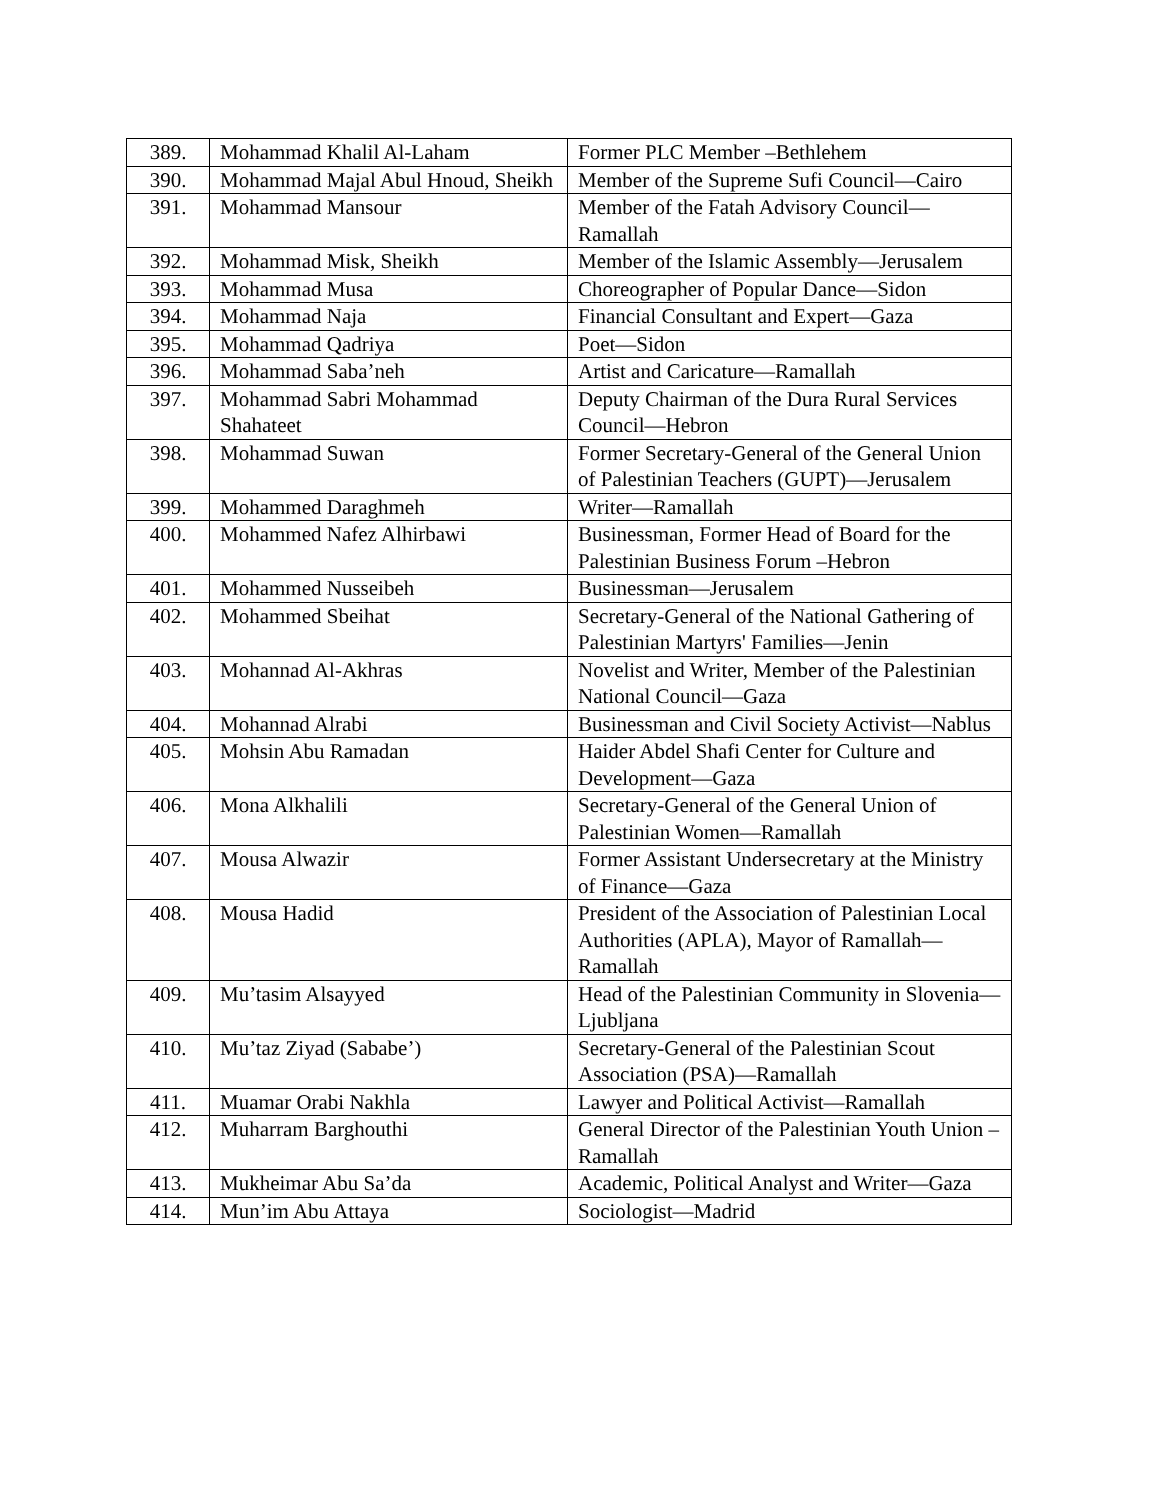| 389. | Mohammad Khalil Al-Laham | Former PLC Member –Bethlehem |
| 390. | Mohammad Majal Abul Hnoud, Sheikh | Member of the Supreme Sufi Council—Cairo |
| 391. | Mohammad Mansour | Member of the Fatah Advisory Council—Ramallah |
| 392. | Mohammad Misk, Sheikh | Member of the Islamic Assembly—Jerusalem |
| 393. | Mohammad Musa | Choreographer of Popular Dance—Sidon |
| 394. | Mohammad Naja | Financial Consultant and Expert—Gaza |
| 395. | Mohammad Qadriya | Poet—Sidon |
| 396. | Mohammad Saba’neh | Artist and Caricature—Ramallah |
| 397. | Mohammad Sabri Mohammad Shahateet | Deputy Chairman of the Dura Rural Services Council—Hebron |
| 398. | Mohammad Suwan | Former Secretary-General of the General Union of Palestinian Teachers (GUPT)—Jerusalem |
| 399. | Mohammed Daraghmeh | Writer—Ramallah |
| 400. | Mohammed Nafez Alhirbawi | Businessman, Former Head of Board for the Palestinian Business Forum –Hebron |
| 401. | Mohammed Nusseibeh | Businessman—Jerusalem |
| 402. | Mohammed Sbeihat | Secretary-General of the National Gathering of Palestinian Martyrs' Families—Jenin |
| 403. | Mohannad Al-Akhras | Novelist and Writer, Member of the Palestinian National Council—Gaza |
| 404. | Mohannad Alrabi | Businessman and Civil Society Activist—Nablus |
| 405. | Mohsin Abu Ramadan | Haider Abdel Shafi Center for Culture and Development—Gaza |
| 406. | Mona Alkhalili | Secretary-General of the General Union of Palestinian Women—Ramallah |
| 407. | Mousa Alwazir | Former Assistant Undersecretary at the Ministry of Finance—Gaza |
| 408. | Mousa Hadid | President of the Association of Palestinian Local Authorities (APLA), Mayor of Ramallah—Ramallah |
| 409. | Mu’tasim Alsayyed | Head of the Palestinian Community in Slovenia— Ljubljana |
| 410. | Mu’taz Ziyad (Sababe’) | Secretary-General of the Palestinian Scout Association (PSA)—Ramallah |
| 411. | Muamar Orabi Nakhla | Lawyer and Political Activist—Ramallah |
| 412. | Muharram Barghouthi | General Director of the Palestinian Youth Union –Ramallah |
| 413. | Mukheimar Abu Sa’da | Academic, Political Analyst and Writer—Gaza |
| 414. | Mun’im Abu Attaya | Sociologist—Madrid |